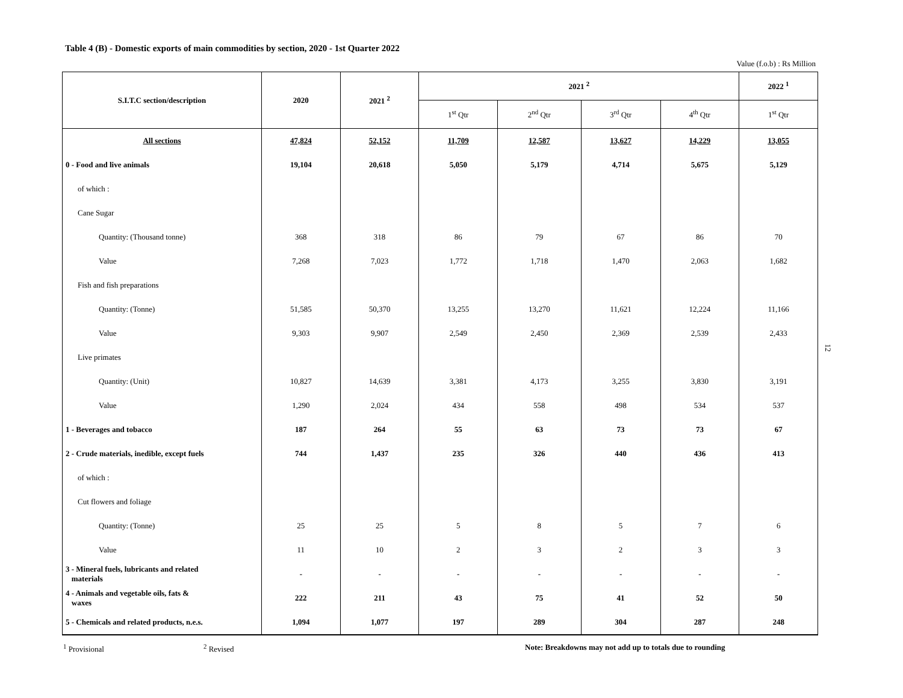Table 4 (B) - Domestic exports of main commodities by section, 2020 - 1st Quarter 2022
Value (f.o.b) : Rs Million
| S.I.T.C section/description | 2020 | 2021 <sup>2</sup> | 2021 <sup>2</sup> | | | | 2022 <sup>1</sup> |
| --- | --- | --- | --- | --- | --- | --- | --- |
| | | | 1<sup>st</sup> Qtr | 2<sup>nd</sup> Qtr | 3<sup>rd</sup> Qtr | 4<sup>th</sup> Qtr | 1<sup>st</sup> Qtr |
| All sections | 47,824 | 52,152 | 11,709 | 12,587 | 13,627 | 14,229 | 13,055 |
| 0 - Food and live animals | 19,104 | 20,618 | 5,050 | 5,179 | 4,714 | 5,675 | 5,129 |
| of which : | | | | | | | |
| Cane Sugar | | | | | | | |
| Quantity: (Thousand tonne) | 368 | 318 | 86 | 79 | 67 | 86 | 70 |
| Value | 7,268 | 7,023 | 1,772 | 1,718 | 1,470 | 2,063 | 1,682 |
| Fish and fish preparations | | | | | | | |
| Quantity: (Tonne) | 51,585 | 50,370 | 13,255 | 13,270 | 11,621 | 12,224 | 11,166 |
| Value | 9,303 | 9,907 | 2,549 | 2,450 | 2,369 | 2,539 | 2,433 |
| Live primates | | | | | | | |
| Quantity: (Unit) | 10,827 | 14,639 | 3,381 | 4,173 | 3,255 | 3,830 | 3,191 |
| Value | 1,290 | 2,024 | 434 | 558 | 498 | 534 | 537 |
| 1 - Beverages and tobacco | 187 | 264 | 55 | 63 | 73 | 73 | 67 |
| 2 - Crude materials, inedible, except fuels | 744 | 1,437 | 235 | 326 | 440 | 436 | 413 |
| of which : | | | | | | | |
| Cut flowers and foliage | | | | | | | |
| Quantity: (Tonne) | 25 | 25 | 5 | 8 | 5 | 7 | 6 |
| Value | 11 | 10 | 2 | 3 | 2 | 3 | 3 |
| 3 - Mineral fuels, lubricants and related materials | - | - | - | - | - | - | - |
| 4 - Animals and vegetable oils, fats & waxes | 222 | 211 | 43 | 75 | 41 | 52 | 50 |
| 5 - Chemicals and related products, n.e.s. | 1,094 | 1,077 | 197 | 289 | 304 | 287 | 248 |
<sup>1</sup> Provisional <sup>2</sup> Revised
Note: Breakdowns may not add up to totals due to rounding
12